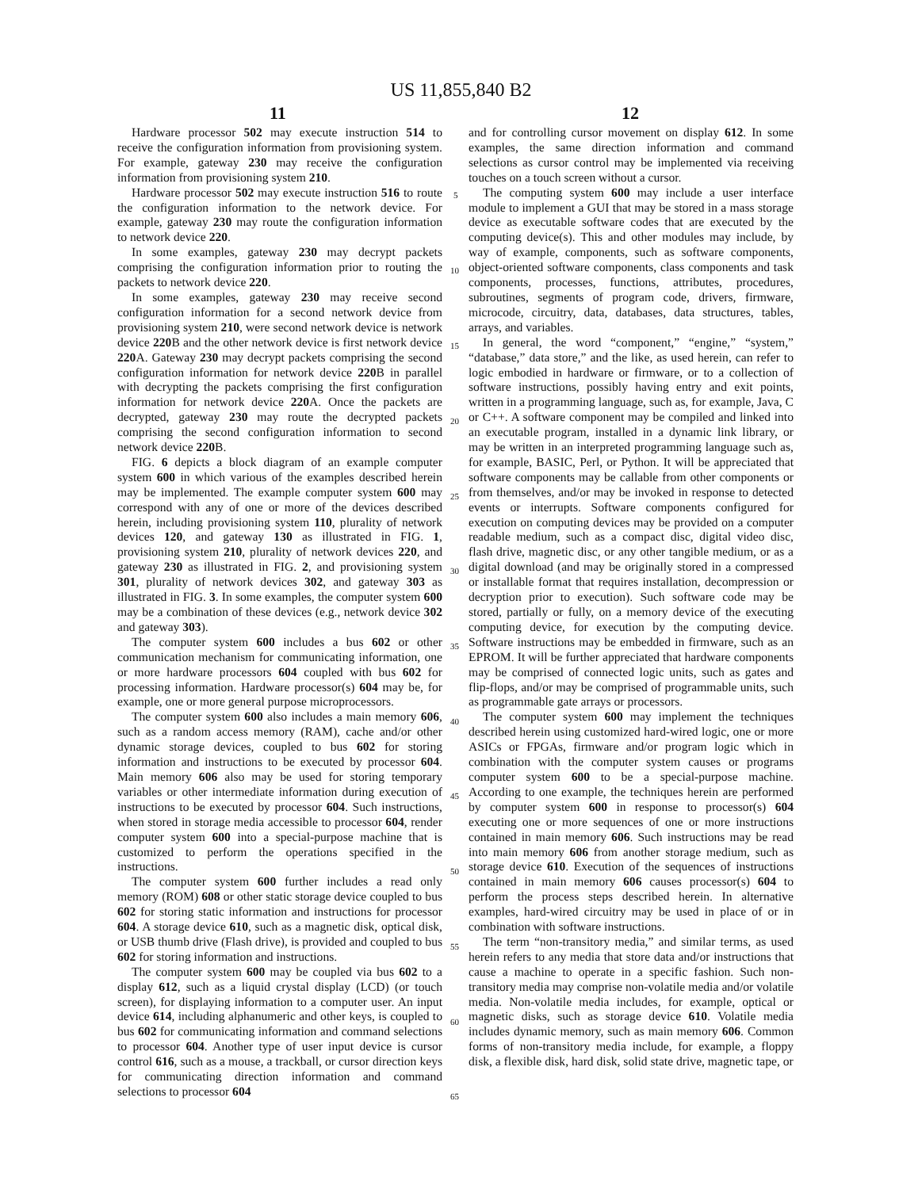US 11,855,840 B2
11 12
Hardware processor 502 may execute instruction 514 to receive the configuration information from provisioning system. For example, gateway 230 may receive the configuration information from provisioning system 210.
Hardware processor 502 may execute instruction 516 to route the configuration information to the network device. For example, gateway 230 may route the configuration information to network device 220.
In some examples, gateway 230 may decrypt packets comprising the configuration information prior to routing the packets to network device 220.
In some examples, gateway 230 may receive second configuration information for a second network device from provisioning system 210, were second network device is network device 220 B and the other network device is first network device 220 A. Gateway 230 may decrypt packets comprising the second configuration information for network device 220 B in parallel with decrypting the packets comprising the first configuration information for network device 220 A. Once the packets are decrypted, gateway 230 may route the decrypted packets comprising the second configuration information to second network device 220 B.
FIG. 6 depicts a block diagram of an example computer system 600 in which various of the examples described herein may be implemented. The example computer system 600 may correspond with any of one or more of the devices described herein, including provisioning system 110, plurality of network devices 120, and gateway 130 as illustrated in FIG. 1, provisioning system 210, plurality of network devices 220, and gateway 230 as illustrated in FIG. 2, and provisioning system 301, plurality of network devices 302, and gateway 303 as illustrated in FIG. 3. In some examples, the computer system 600 may be a combination of these devices (e.g., network device 302 and gateway 303).
The computer system 600 includes a bus 602 or other communication mechanism for communicating information, one or more hardware processors 604 coupled with bus 602 for processing information. Hardware processor(s) 604 may be, for example, one or more general purpose microprocessors.
The computer system 600 also includes a main memory 606, such as a random access memory (RAM), cache and/or other dynamic storage devices, coupled to bus 602 for storing information and instructions to be executed by processor 604. Main memory 606 also may be used for storing temporary variables or other intermediate information during execution of instructions to be executed by processor 604. Such instructions, when stored in storage media accessible to processor 604, render computer system 600 into a special-purpose machine that is customized to perform the operations specified in the instructions.
The computer system 600 further includes a read only memory (ROM) 608 or other static storage device coupled to bus 602 for storing static information and instructions for processor 604. A storage device 610, such as a magnetic disk, optical disk, or USB thumb drive (Flash drive), is provided and coupled to bus 602 for storing information and instructions.
The computer system 600 may be coupled via bus 602 to a display 612, such as a liquid crystal display (LCD) (or touch screen), for displaying information to a computer user. An input device 614, including alphanumeric and other keys, is coupled to bus 602 for communicating information and command selections to processor 604. Another type of user input device is cursor control 616, such as a mouse, a trackball, or cursor direction keys for communicating direction information and command selections to processor 604
and for controlling cursor movement on display 612. In some examples, the same direction information and command selections as cursor control may be implemented via receiving touches on a touch screen without a cursor.
The computing system 600 may include a user interface module to implement a GUI that may be stored in a mass storage device as executable software codes that are executed by the computing device(s). This and other modules may include, by way of example, components, such as software components, object-oriented software components, class components and task components, processes, functions, attributes, procedures, subroutines, segments of program code, drivers, firmware, microcode, circuitry, data, databases, data structures, tables, arrays, and variables.
In general, the word “component,” “engine,” “system,” “database,” data store,” and the like, as used herein, can refer to logic embodied in hardware or firmware, or to a collection of software instructions, possibly having entry and exit points, written in a programming language, such as, for example, Java, C or C++. A software component may be compiled and linked into an executable program, installed in a dynamic link library, or may be written in an interpreted programming language such as, for example, BASIC, Perl, or Python. It will be appreciated that software components may be callable from other components or from themselves, and/or may be invoked in response to detected events or interrupts. Software components configured for execution on computing devices may be provided on a computer readable medium, such as a compact disc, digital video disc, flash drive, magnetic disc, or any other tangible medium, or as a digital download (and may be originally stored in a compressed or installable format that requires installation, decompression or decryption prior to execution). Such software code may be stored, partially or fully, on a memory device of the executing computing device, for execution by the computing device. Software instructions may be embedded in firmware, such as an EPROM. It will be further appreciated that hardware components may be comprised of connected logic units, such as gates and flip-flops, and/or may be comprised of programmable units, such as programmable gate arrays or processors.
The computer system 600 may implement the techniques described herein using customized hard-wired logic, one or more ASICs or FPGAs, firmware and/or program logic which in combination with the computer system causes or programs computer system 600 to be a special-purpose machine. According to one example, the techniques herein are performed by computer system 600 in response to processor(s) 604 executing one or more sequences of one or more instructions contained in main memory 606. Such instructions may be read into main memory 606 from another storage medium, such as storage device 610. Execution of the sequences of instructions contained in main memory 606 causes processor(s) 604 to perform the process steps described herein. In alternative examples, hard-wired circuitry may be used in place of or in combination with software instructions.
The term “non-transitory media,” and similar terms, as used herein refers to any media that store data and/or instructions that cause a machine to operate in a specific fashion. Such non-transitory media may comprise non-volatile media and/or volatile media. Non-volatile media includes, for example, optical or magnetic disks, such as storage device 610. Volatile media includes dynamic memory, such as main memory 606. Common forms of non-transitory media include, for example, a floppy disk, a flexible disk, hard disk, solid state drive, magnetic tape, or
5
10
15
20
25
30
35
40
45
50
55
60
65